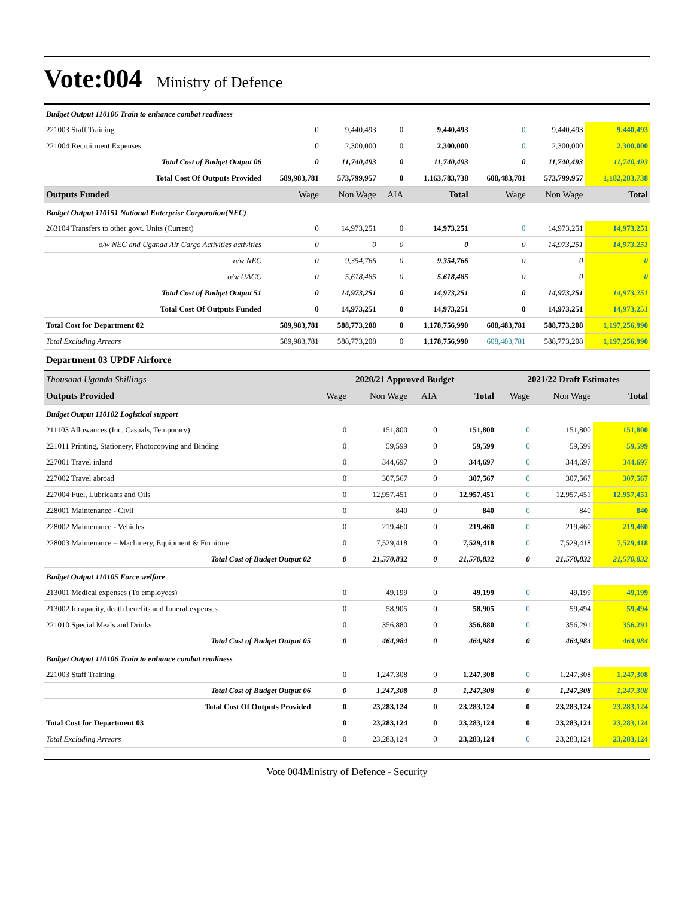Vote:004
Ministry of Defence
| Budget Output 110106 Train to enhance combat readiness | | | | | | | |
| 221003 Staff Training | 0 | 9,440,493 | 0 | 9,440,493 | 0 | 9,440,493 | 9,440,493 |
| 221004 Recruitment Expenses | 0 | 2,300,000 | 0 | 2,300,000 | 0 | 2,300,000 | 2,300,000 |
| Total Cost of Budget Output 06 | 0 | 11,740,493 | 0 | 11,740,493 | 0 | 11,740,493 | 11,740,493 |
| Total Cost Of Outputs Provided | 589,983,781 | 573,799,957 | 0 | 1,163,783,738 | 608,483,781 | 573,799,957 | 1,182,283,738 |
| Outputs Funded | Wage | Non Wage | AIA | Total | Wage | Non Wage | Total |
| Budget Output 110151 National Enterprise Corporation(NEC) | | | | | | | |
| 263104 Transfers to other govt. Units (Current) | 0 | 14,973,251 | 0 | 14,973,251 | 0 | 14,973,251 | 14,973,251 |
| o/w NEC and Uganda Air Cargo Activities activities | 0 | 0 | 0 | 0 | 0 | 14,973,251 | 14,973,251 |
| o/w NEC | 0 | 9,354,766 | 0 | 9,354,766 | 0 | 0 | 0 |
| o/w UACC | 0 | 5,618,485 | 0 | 5,618,485 | 0 | 0 | 0 |
| Total Cost of Budget Output 51 | 0 | 14,973,251 | 0 | 14,973,251 | 0 | 14,973,251 | 14,973,251 |
| Total Cost Of Outputs Funded | 0 | 14,973,251 | 0 | 14,973,251 | 0 | 14,973,251 | 14,973,251 |
| Total Cost for Department 02 | 589,983,781 | 588,773,208 | 0 | 1,178,756,990 | 608,483,781 | 588,773,208 | 1,197,256,990 |
| Total Excluding Arrears | 589,983,781 | 588,773,208 | 0 | 1,178,756,990 | 608,483,781 | 588,773,208 | 1,197,256,990 |
Department 03 UPDF Airforce
| Thousand Uganda Shillings | 2020/21 Approved Budget | | | | 2021/22 Draft Estimates | | |
| Outputs Provided | Wage | Non Wage | AIA | Total | Wage | Non Wage | Total |
| Budget Output 110102 Logistical support | | | | | | | |
| 211103 Allowances (Inc. Casuals, Temporary) | 0 | 151,800 | 0 | 151,800 | 0 | 151,800 | 151,800 |
| 221011 Printing, Stationery, Photocopying and Binding | 0 | 59,599 | 0 | 59,599 | 0 | 59,599 | 59,599 |
| 227001 Travel inland | 0 | 344,697 | 0 | 344,697 | 0 | 344,697 | 344,697 |
| 227002 Travel abroad | 0 | 307,567 | 0 | 307,567 | 0 | 307,567 | 307,567 |
| 227004 Fuel, Lubricants and Oils | 0 | 12,957,451 | 0 | 12,957,451 | 0 | 12,957,451 | 12,957,451 |
| 228001 Maintenance - Civil | 0 | 840 | 0 | 840 | 0 | 840 | 840 |
| 228002 Maintenance - Vehicles | 0 | 219,460 | 0 | 219,460 | 0 | 219,460 | 219,460 |
| 228003 Maintenance – Machinery, Equipment & Furniture | 0 | 7,529,418 | 0 | 7,529,418 | 0 | 7,529,418 | 7,529,418 |
| Total Cost of Budget Output 02 | 0 | 21,570,832 | 0 | 21,570,832 | 0 | 21,570,832 | 21,570,832 |
| Budget Output 110105 Force welfare | | | | | | | |
| 213001 Medical expenses (To employees) | 0 | 49,199 | 0 | 49,199 | 0 | 49,199 | 49,199 |
| 213002 Incapacity, death benefits and funeral expenses | 0 | 58,905 | 0 | 58,905 | 0 | 59,494 | 59,494 |
| 221010 Special Meals and Drinks | 0 | 356,880 | 0 | 356,880 | 0 | 356,291 | 356,291 |
| Total Cost of Budget Output 05 | 0 | 464,984 | 0 | 464,984 | 0 | 464,984 | 464,984 |
| Budget Output 110106 Train to enhance combat readiness | | | | | | | |
| 221003 Staff Training | 0 | 1,247,308 | 0 | 1,247,308 | 0 | 1,247,308 | 1,247,308 |
| Total Cost of Budget Output 06 | 0 | 1,247,308 | 0 | 1,247,308 | 0 | 1,247,308 | 1,247,308 |
| Total Cost Of Outputs Provided | 0 | 23,283,124 | 0 | 23,283,124 | 0 | 23,283,124 | 23,283,124 |
| Total Cost for Department 03 | 0 | 23,283,124 | 0 | 23,283,124 | 0 | 23,283,124 | 23,283,124 |
| Total Excluding Arrears | 0 | 23,283,124 | 0 | 23,283,124 | 0 | 23,283,124 | 23,283,124 |
Vote 004Ministry of Defence - Security